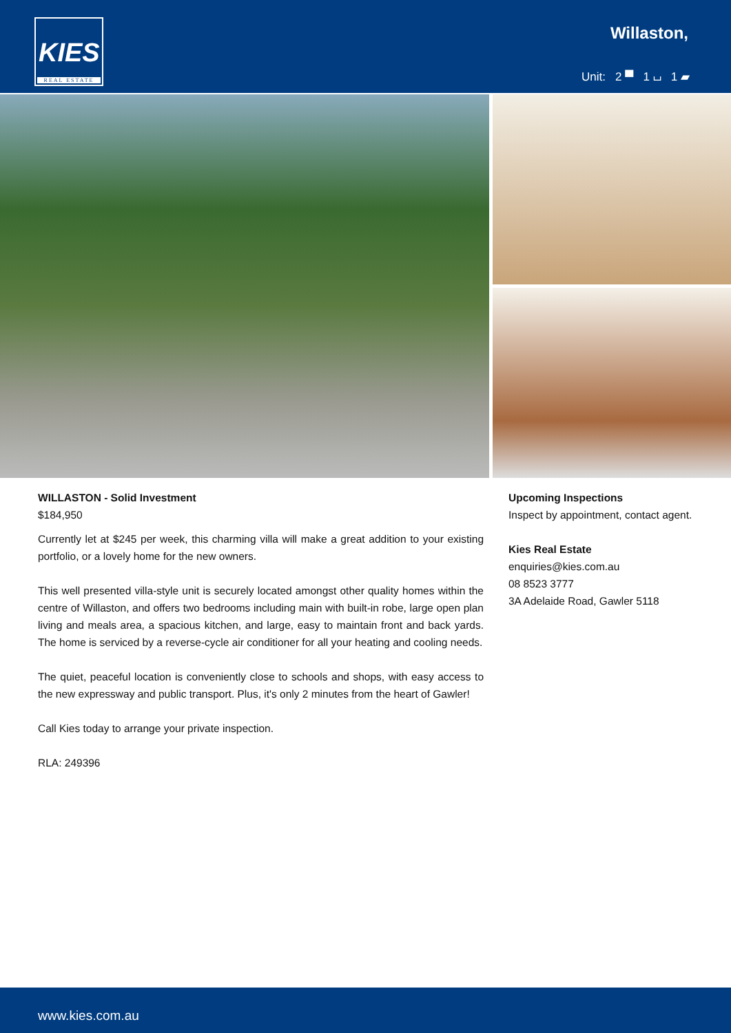KIES
REAL ESTATE
Willaston,
Unit: 2 ▀ 1 ⌴ 1 ▰
WILLASTON - Solid Investment
$184,950
Currently let at $245 per week, this charming villa will make a great addition to your existing portfolio, or a lovely home for the new owners.
This well presented villa-style unit is securely located amongst other quality homes within the centre of Willaston, and offers two bedrooms including main with built-in robe, large open plan living and meals area, a spacious kitchen, and large, easy to maintain front and back yards. The home is serviced by a reverse-cycle air conditioner for all your heating and cooling needs.
The quiet, peaceful location is conveniently close to schools and shops, with easy access to the new expressway and public transport. Plus, it's only 2 minutes from the heart of Gawler!
Call Kies today to arrange your private inspection.
RLA: 249396
Upcoming Inspections
Inspect by appointment, contact agent.
Kies Real Estate
enquiries@kies.com.au
08 8523 3777
3A Adelaide Road, Gawler 5118
www.kies.com.au